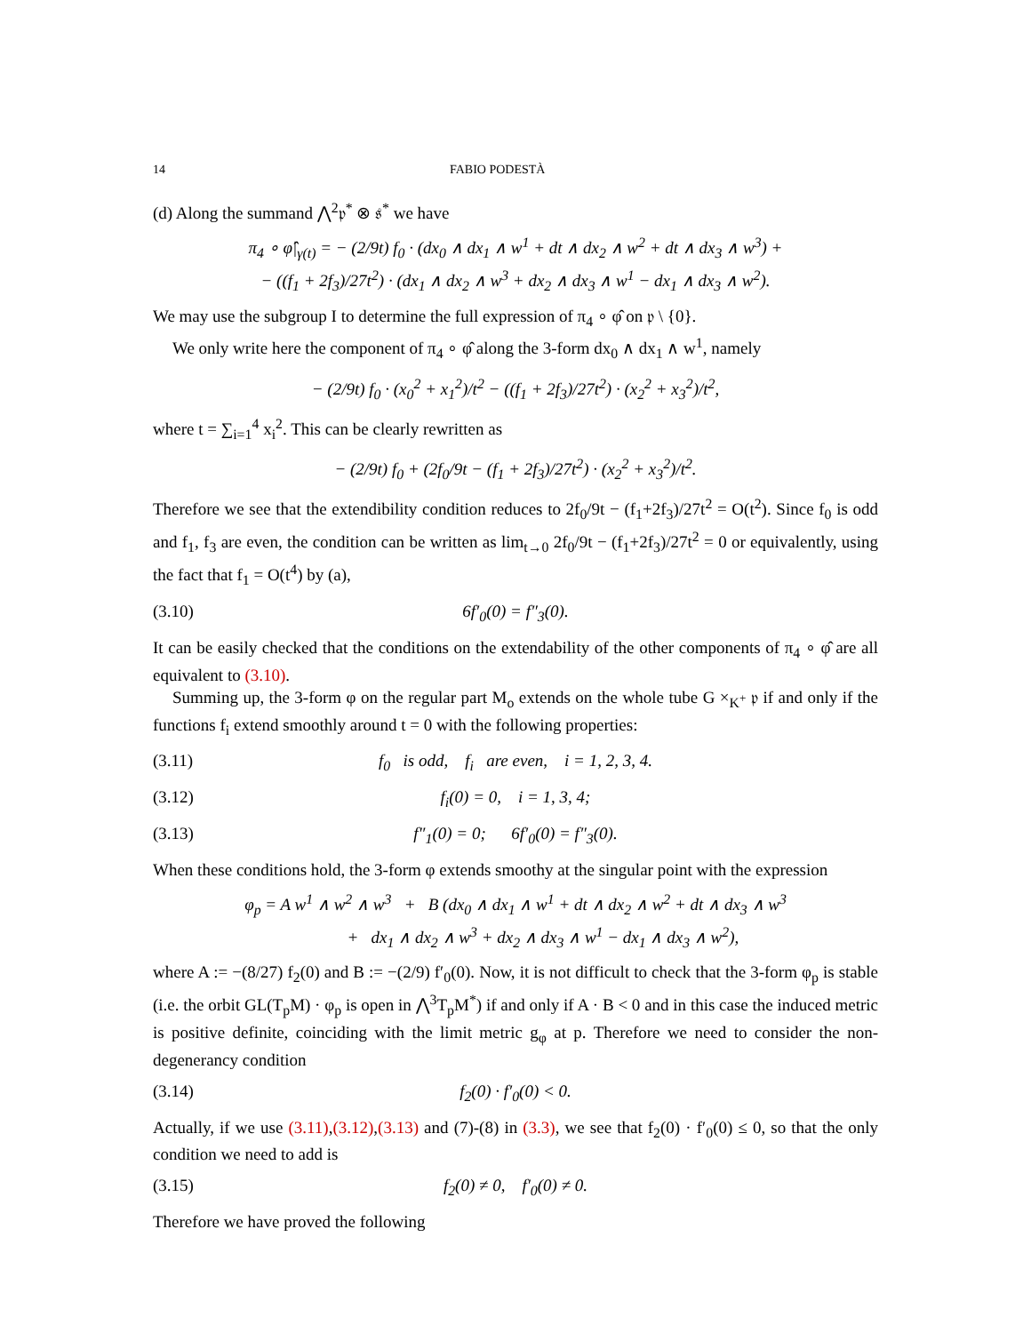14 FABIO PODESTÀ
(d) Along the summand ⋀<sup>2</sup>𝔭<sup>*</sup> ⊗ 𝔰<sup>*</sup> we have
π<sub>4</sub> ∘ φ̂|<sub>γ(t)</sub> = − (2/9t) f<sub>0</sub> · (dx<sub>0</sub> ∧ dx<sub>1</sub> ∧ w<sup>1</sup> + dt ∧ dx<sub>2</sub> ∧ w<sup>2</sup> + dt ∧ dx<sub>3</sub> ∧ w<sup>3</sup>) +
− ((f<sub>1</sub> + 2f<sub>3</sub>)/27t<sup>2</sup>) · (dx<sub>1</sub> ∧ dx<sub>2</sub> ∧ w<sup>3</sup> + dx<sub>2</sub> ∧ dx<sub>3</sub> ∧ w<sup>1</sup> − dx<sub>1</sub> ∧ dx<sub>3</sub> ∧ w<sup>2</sup>).
We may use the subgroup I to determine the full expression of π<sub>4</sub> ∘ φ̂ on 𝔭 \ {0}.
We only write here the component of π<sub>4</sub> ∘ φ̂ along the 3-form dx<sub>0</sub> ∧ dx<sub>1</sub> ∧ w<sup>1</sup>, namely
− (2/9t) f<sub>0</sub> · (x<sub>0</sub><sup>2</sup> + x<sub>1</sub><sup>2</sup>)/t<sup>2</sup> − ((f<sub>1</sub> + 2f<sub>3</sub>)/27t<sup>2</sup>) · (x<sub>2</sub><sup>2</sup> + x<sub>3</sub><sup>2</sup>)/t<sup>2</sup>,
where t = ∑<sub>i=1</sub><sup>4</sup> x<sub>i</sub><sup>2</sup>. This can be clearly rewritten as
− (2/9t) f<sub>0</sub> + (2f<sub>0</sub>/9t − (f<sub>1</sub> + 2f<sub>3</sub>)/27t<sup>2</sup>) · (x<sub>2</sub><sup>2</sup> + x<sub>3</sub><sup>2</sup>)/t<sup>2</sup>.
Therefore we see that the extendibility condition reduces to 2f<sub>0</sub>/9t − (f<sub>1</sub>+2f<sub>3</sub>)/27t<sup>2</sup> = O(t<sup>2</sup>). Since f<sub>0</sub> is odd and f<sub>1</sub>, f<sub>3</sub> are even, the condition can be written as lim<sub>t→0</sub> 2f<sub>0</sub>/9t − (f<sub>1</sub>+2f<sub>3</sub>)/27t<sup>2</sup> = 0 or equivalently, using the fact that f<sub>1</sub> = O(t<sup>4</sup>) by (a),
(3.10) 6f′<sub>0</sub>(0) = f″<sub>3</sub>(0).
It can be easily checked that the conditions on the extendability of the other components of π<sub>4</sub> ∘ φ̂ are all equivalent to (3.10).
Summing up, the 3-form φ on the regular part M<sub>o</sub> extends on the whole tube G ×<sub>K<sup>+</sup></sub> 𝔭 if and only if the functions f<sub>i</sub> extend smoothly around t = 0 with the following properties:
(3.11) f<sub>0</sub> is odd, f<sub>i</sub> are even, i = 1, 2, 3, 4.
(3.12) f<sub>i</sub>(0) = 0, i = 1, 3, 4;
(3.13) f″<sub>1</sub>(0) = 0; 6f′<sub>0</sub>(0) = f″<sub>3</sub>(0).
When these conditions hold, the 3-form φ extends smoothy at the singular point with the expression
φ<sub>p</sub> = A w<sup>1</sup> ∧ w<sup>2</sup> ∧ w<sup>3</sup> + B (dx<sub>0</sub> ∧ dx<sub>1</sub> ∧ w<sup>1</sup> + dt ∧ dx<sub>2</sub> ∧ w<sup>2</sup> + dt ∧ dx<sub>3</sub> ∧ w<sup>3</sup>
+ dx<sub>1</sub> ∧ dx<sub>2</sub> ∧ w<sup>3</sup> + dx<sub>2</sub> ∧ dx<sub>3</sub> ∧ w<sup>1</sup> − dx<sub>1</sub> ∧ dx<sub>3</sub> ∧ w<sup>2</sup>),
where A := −(8/27) f<sub>2</sub>(0) and B := −(2/9) f′<sub>0</sub>(0). Now, it is not difficult to check that the 3-form φ<sub>p</sub> is stable (i.e. the orbit GL(T<sub>p</sub>M) · φ<sub>p</sub> is open in ⋀<sup>3</sup>T<sub>p</sub>M<sup>*</sup>) if and only if A · B < 0 and in this case the induced metric is positive definite, coinciding with the limit metric g<sub>φ</sub> at p. Therefore we need to consider the non-degenerancy condition
(3.14) f<sub>2</sub>(0) · f′<sub>0</sub>(0) < 0.
Actually, if we use (3.11),(3.12),(3.13) and (7)-(8) in (3.3), we see that f<sub>2</sub>(0) · f′<sub>0</sub>(0) ≤ 0, so that the only condition we need to add is
(3.15) f<sub>2</sub>(0) ≠ 0, f′<sub>0</sub>(0) ≠ 0.
Therefore we have proved the following